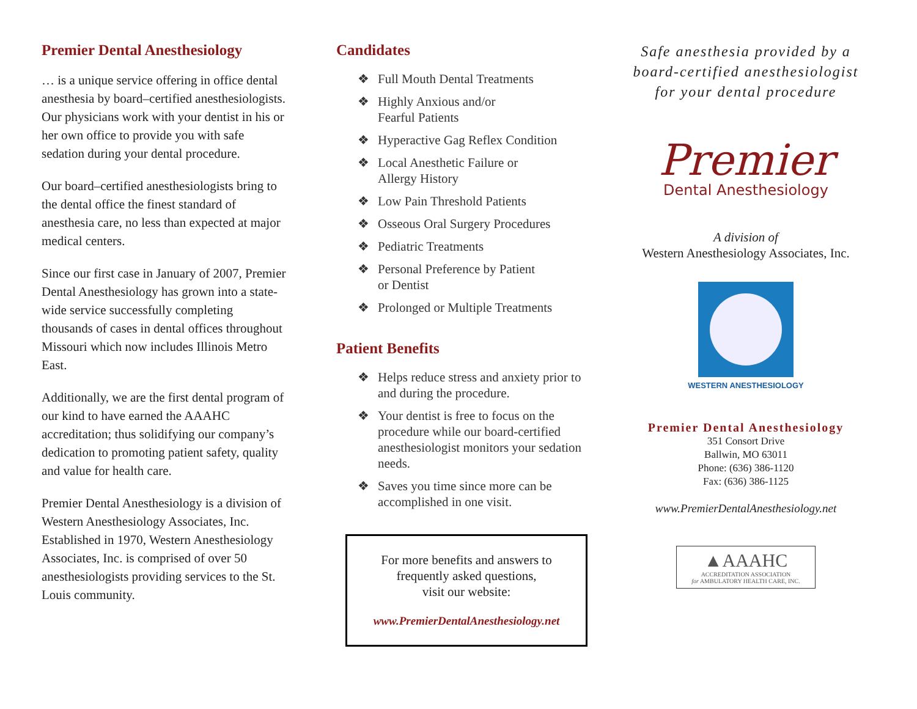Premier Dental Anesthesiology
… is a unique service offering in office dental anesthesia by board–certified anesthesiologists. Our physicians work with your dentist in his or her own office to provide you with safe sedation during your dental procedure.
Our board–certified anesthesiologists bring to the dental office the finest standard of anesthesia care, no less than expected at major medical centers.
Since our first case in January of 2007, Premier Dental Anesthesiology has grown into a state-wide service successfully completing thousands of cases in dental offices throughout Missouri which now includes Illinois Metro East.
Additionally, we are the first dental program of our kind to have earned the AAAHC accreditation; thus solidifying our company’s dedication to promoting patient safety, quality and value for health care.
Premier Dental Anesthesiology is a division of Western Anesthesiology Associates, Inc. Established in 1970, Western Anesthesiology Associates, Inc. is comprised of over 50 anesthesiologists providing services to the St. Louis community.
Candidates
❖ Full Mouth Dental Treatments
❖ Highly Anxious and/or
Fearful Patients
❖ Hyperactive Gag Reflex Condition
❖ Local Anesthetic Failure or
Allergy History
❖ Low Pain Threshold Patients
❖ Osseous Oral Surgery Procedures
❖ Pediatric Treatments
❖ Personal Preference by Patient
or Dentist
❖ Prolonged or Multiple Treatments
Patient Benefits
❖ Helps reduce stress and anxiety prior to and during the procedure.
❖ Your dentist is free to focus on the procedure while our board-certified anesthesiologist monitors your sedation needs.
❖ Saves you time since more can be accomplished in one visit.
For more benefits and answers to
frequently asked questions,
visit our website:
www.PremierDentalAnesthesiology.net
Safe anesthesia provided by a
board-certified anesthesiologist
for your dental procedure
Premier
Dental Anesthesiology
A division of
Western Anesthesiology Associates, Inc.
WESTERN ANESTHESIOLOGY
Premier Dental Anesthesiology
351 Consort Drive
Ballwin, MO 63011
Phone: (636) 386-1120
Fax: (636) 386-1125
www.PremierDentalAnesthesiology.net
▲AAAHC
ACCREDITATION ASSOCIATION
for AMBULATORY HEALTH CARE, INC.